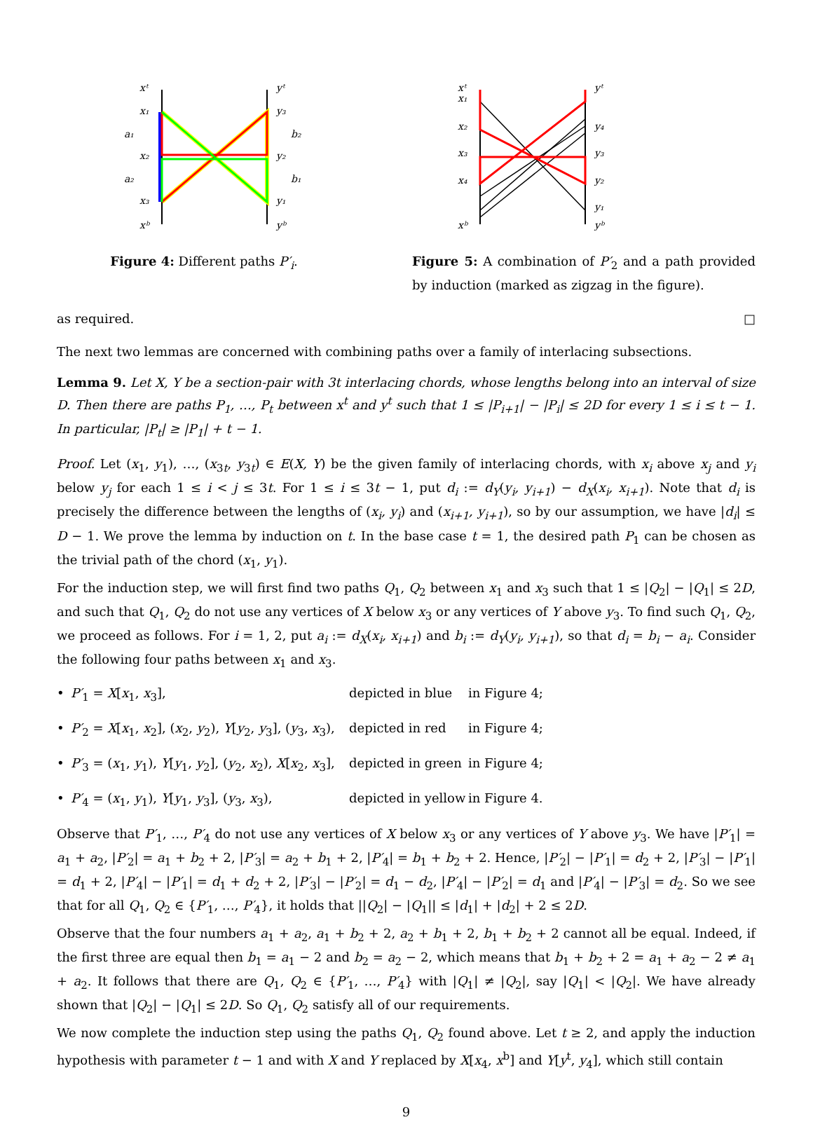xᵗ
x₁
a₁
x₂
a₂
x₃
xᵇ
yᵗ
y₃
b₂
y₂
b₁
y₁
yᵇ
xᵗ
x₁
x₂
x₃
x₄
xᵇ
yᵗ
y₄
y₃
y₂
y₁
yᵇ
Figure 4: Different paths P′<sub>i</sub>. Figure 5: A combination of P′<sub>2</sub> and a path provided by induction (marked as zigzag in the figure).
as required. □
The next two lemmas are concerned with combining paths over a family of interlacing subsections.
Lemma 9. Let X, Y be a section-pair with 3t interlacing chords, whose lengths belong into an interval of size D. Then there are paths P<sub>1</sub>, …, P<sub>t</sub> between x<sup>t</sup> and y<sup>t</sup> such that 1 ≤ |P<sub>i+1</sub>| − |P<sub>i</sub>| ≤ 2D for every 1 ≤ i ≤ t − 1. In particular, |P<sub>t</sub>| ≥ |P<sub>1</sub>| + t − 1.
Proof. Let (x<sub>1</sub>, y<sub>1</sub>), …, (x<sub>3t</sub>, y<sub>3t</sub>) ∈ E(X, Y) be the given family of interlacing chords, with x<sub>i</sub> above x<sub>j</sub> and y<sub>i</sub> below y<sub>j</sub> for each 1 ≤ i < j ≤ 3t. For 1 ≤ i ≤ 3t − 1, put d<sub>i</sub> := d<sub>Y</sub>(y<sub>i</sub>, y<sub>i+1</sub>) − d<sub>X</sub>(x<sub>i</sub>, x<sub>i+1</sub>). Note that d<sub>i</sub> is precisely the difference between the lengths of (x<sub>i</sub>, y<sub>i</sub>) and (x<sub>i+1</sub>, y<sub>i+1</sub>), so by our assumption, we have |d<sub>i</sub>| ≤ D − 1. We prove the lemma by induction on t. In the base case t = 1, the desired path P<sub>1</sub> can be chosen as the trivial path of the chord (x<sub>1</sub>, y<sub>1</sub>).
For the induction step, we will first find two paths Q<sub>1</sub>, Q<sub>2</sub> between x<sub>1</sub> and x<sub>3</sub> such that 1 ≤ |Q<sub>2</sub>| − |Q<sub>1</sub>| ≤ 2D, and such that Q<sub>1</sub>, Q<sub>2</sub> do not use any vertices of X below x<sub>3</sub> or any vertices of Y above y<sub>3</sub>. To find such Q<sub>1</sub>, Q<sub>2</sub>, we proceed as follows. For i = 1, 2, put a<sub>i</sub> := d<sub>X</sub>(x<sub>i</sub>, x<sub>i+1</sub>) and b<sub>i</sub> := d<sub>Y</sub>(y<sub>i</sub>, y<sub>i+1</sub>), so that d<sub>i</sub> = b<sub>i</sub> − a<sub>i</sub>. Consider the following four paths between x<sub>1</sub> and x<sub>3</sub>.
• P′<sub>1</sub> = X[x<sub>1</sub>, x<sub>3</sub>], depicted in blue in Figure 4;
• P′<sub>2</sub> = X[x<sub>1</sub>, x<sub>2</sub>], (x<sub>2</sub>, y<sub>2</sub>), Y[y<sub>2</sub>, y<sub>3</sub>], (y<sub>3</sub>, x<sub>3</sub>), depicted in red in Figure 4;
• P′<sub>3</sub> = (x<sub>1</sub>, y<sub>1</sub>), Y[y<sub>1</sub>, y<sub>2</sub>], (y<sub>2</sub>, x<sub>2</sub>), X[x<sub>2</sub>, x<sub>3</sub>], depicted in green in Figure 4;
• P′<sub>4</sub> = (x<sub>1</sub>, y<sub>1</sub>), Y[y<sub>1</sub>, y<sub>3</sub>], (y<sub>3</sub>, x<sub>3</sub>), depicted in yellow in Figure 4.
Observe that P′<sub>1</sub>, …, P′<sub>4</sub> do not use any vertices of X below x<sub>3</sub> or any vertices of Y above y<sub>3</sub>. We have |P′<sub>1</sub>| = a<sub>1</sub> + a<sub>2</sub>, |P′<sub>2</sub>| = a<sub>1</sub> + b<sub>2</sub> + 2, |P′<sub>3</sub>| = a<sub>2</sub> + b<sub>1</sub> + 2, |P′<sub>4</sub>| = b<sub>1</sub> + b<sub>2</sub> + 2. Hence, |P′<sub>2</sub>| − |P′<sub>1</sub>| = d<sub>2</sub> + 2, |P′<sub>3</sub>| − |P′<sub>1</sub>| = d<sub>1</sub> + 2, |P′<sub>4</sub>| − |P′<sub>1</sub>| = d<sub>1</sub> + d<sub>2</sub> + 2, |P′<sub>3</sub>| − |P′<sub>2</sub>| = d<sub>1</sub> − d<sub>2</sub>, |P′<sub>4</sub>| − |P′<sub>2</sub>| = d<sub>1</sub> and |P′<sub>4</sub>| − |P′<sub>3</sub>| = d<sub>2</sub>. So we see that for all Q<sub>1</sub>, Q<sub>2</sub> ∈ {P′<sub>1</sub>, …, P′<sub>4</sub>}, it holds that ||Q<sub>2</sub>| − |Q<sub>1</sub>|| ≤ |d<sub>1</sub>| + |d<sub>2</sub>| + 2 ≤ 2D.
Observe that the four numbers a<sub>1</sub> + a<sub>2</sub>, a<sub>1</sub> + b<sub>2</sub> + 2, a<sub>2</sub> + b<sub>1</sub> + 2, b<sub>1</sub> + b<sub>2</sub> + 2 cannot all be equal. Indeed, if the first three are equal then b<sub>1</sub> = a<sub>1</sub> − 2 and b<sub>2</sub> = a<sub>2</sub> − 2, which means that b<sub>1</sub> + b<sub>2</sub> + 2 = a<sub>1</sub> + a<sub>2</sub> − 2 ≠ a<sub>1</sub> + a<sub>2</sub>. It follows that there are Q<sub>1</sub>, Q<sub>2</sub> ∈ {P′<sub>1</sub>, …, P′<sub>4</sub>} with |Q<sub>1</sub>| ≠ |Q<sub>2</sub>|, say |Q<sub>1</sub>| < |Q<sub>2</sub>|. We have already shown that |Q<sub>2</sub>| − |Q<sub>1</sub>| ≤ 2D. So Q<sub>1</sub>, Q<sub>2</sub> satisfy all of our requirements.
We now complete the induction step using the paths Q<sub>1</sub>, Q<sub>2</sub> found above. Let t ≥ 2, and apply the induction hypothesis with parameter t − 1 and with X and Y replaced by X[x<sub>4</sub>, x<sup>b</sup>] and Y[y<sup>t</sup>, y<sub>4</sub>], which still contain
9